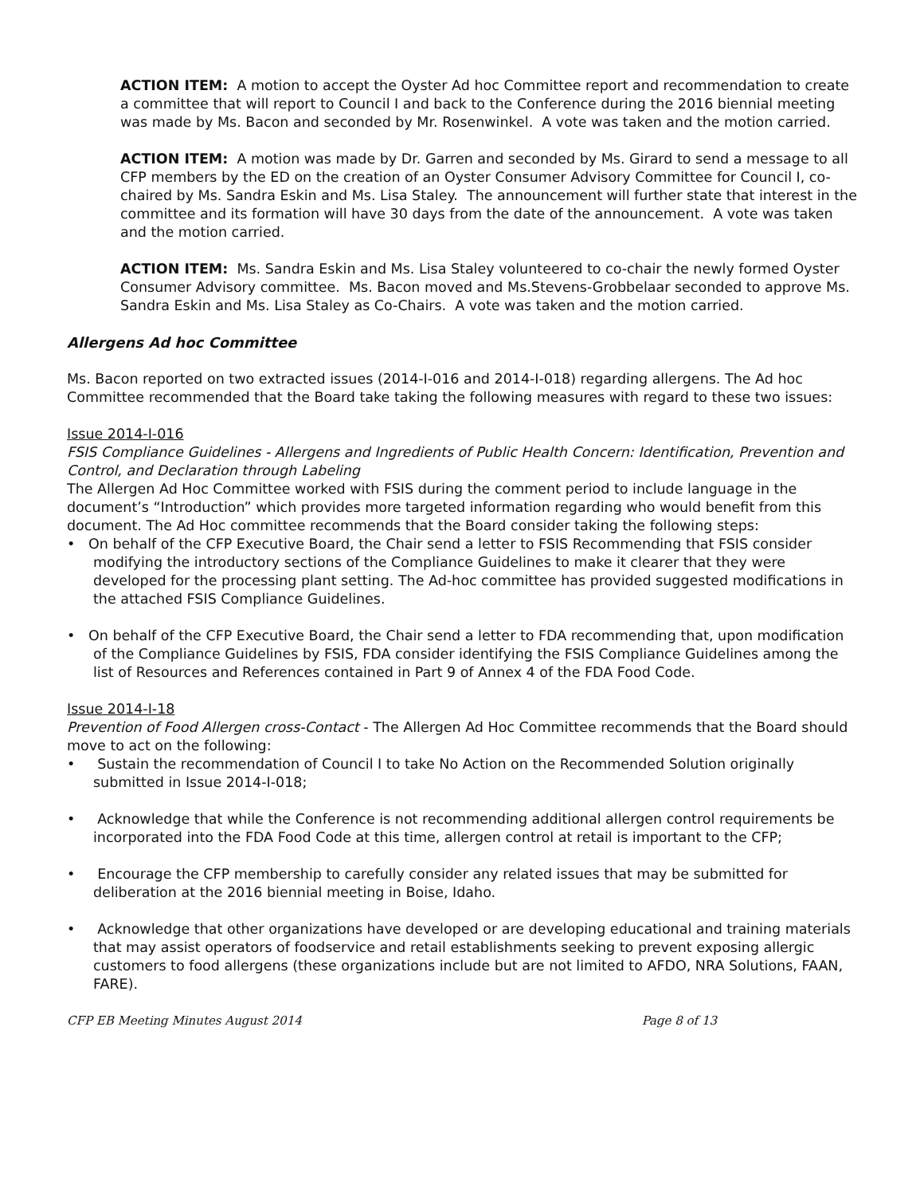ACTION ITEM: A motion to accept the Oyster Ad hoc Committee report and recommendation to create a committee that will report to Council I and back to the Conference during the 2016 biennial meeting was made by Ms. Bacon and seconded by Mr. Rosenwinkel. A vote was taken and the motion carried.
ACTION ITEM: A motion was made by Dr. Garren and seconded by Ms. Girard to send a message to all CFP members by the ED on the creation of an Oyster Consumer Advisory Committee for Council I, co-chaired by Ms. Sandra Eskin and Ms. Lisa Staley. The announcement will further state that interest in the committee and its formation will have 30 days from the date of the announcement. A vote was taken and the motion carried.
ACTION ITEM: Ms. Sandra Eskin and Ms. Lisa Staley volunteered to co-chair the newly formed Oyster Consumer Advisory committee. Ms. Bacon moved and Ms.Stevens-Grobbelaar seconded to approve Ms. Sandra Eskin and Ms. Lisa Staley as Co-Chairs. A vote was taken and the motion carried.
Allergens Ad hoc Committee
Ms. Bacon reported on two extracted issues (2014-I-016 and 2014-I-018) regarding allergens. The Ad hoc Committee recommended that the Board take taking the following measures with regard to these two issues:
Issue 2014-I-016
FSIS Compliance Guidelines - Allergens and Ingredients of Public Health Concern: Identification, Prevention and Control, and Declaration through Labeling
The Allergen Ad Hoc Committee worked with FSIS during the comment period to include language in the document’s “Introduction” which provides more targeted information regarding who would benefit from this document. The Ad Hoc committee recommends that the Board consider taking the following steps:
• On behalf of the CFP Executive Board, the Chair send a letter to FSIS Recommending that FSIS consider modifying the introductory sections of the Compliance Guidelines to make it clearer that they were developed for the processing plant setting. The Ad-hoc committee has provided suggested modifications in the attached FSIS Compliance Guidelines.
• On behalf of the CFP Executive Board, the Chair send a letter to FDA recommending that, upon modification of the Compliance Guidelines by FSIS, FDA consider identifying the FSIS Compliance Guidelines among the list of Resources and References contained in Part 9 of Annex 4 of the FDA Food Code.
Issue 2014-I-18
Prevention of Food Allergen cross-Contact - The Allergen Ad Hoc Committee recommends that the Board should move to act on the following:
• Sustain the recommendation of Council I to take No Action on the Recommended Solution originally submitted in Issue 2014-I-018;
• Acknowledge that while the Conference is not recommending additional allergen control requirements be incorporated into the FDA Food Code at this time, allergen control at retail is important to the CFP;
• Encourage the CFP membership to carefully consider any related issues that may be submitted for deliberation at the 2016 biennial meeting in Boise, Idaho.
• Acknowledge that other organizations have developed or are developing educational and training materials that may assist operators of foodservice and retail establishments seeking to prevent exposing allergic customers to food allergens (these organizations include but are not limited to AFDO, NRA Solutions, FAAN, FARE).
CFP EB Meeting Minutes August 2014 Page 8 of 13